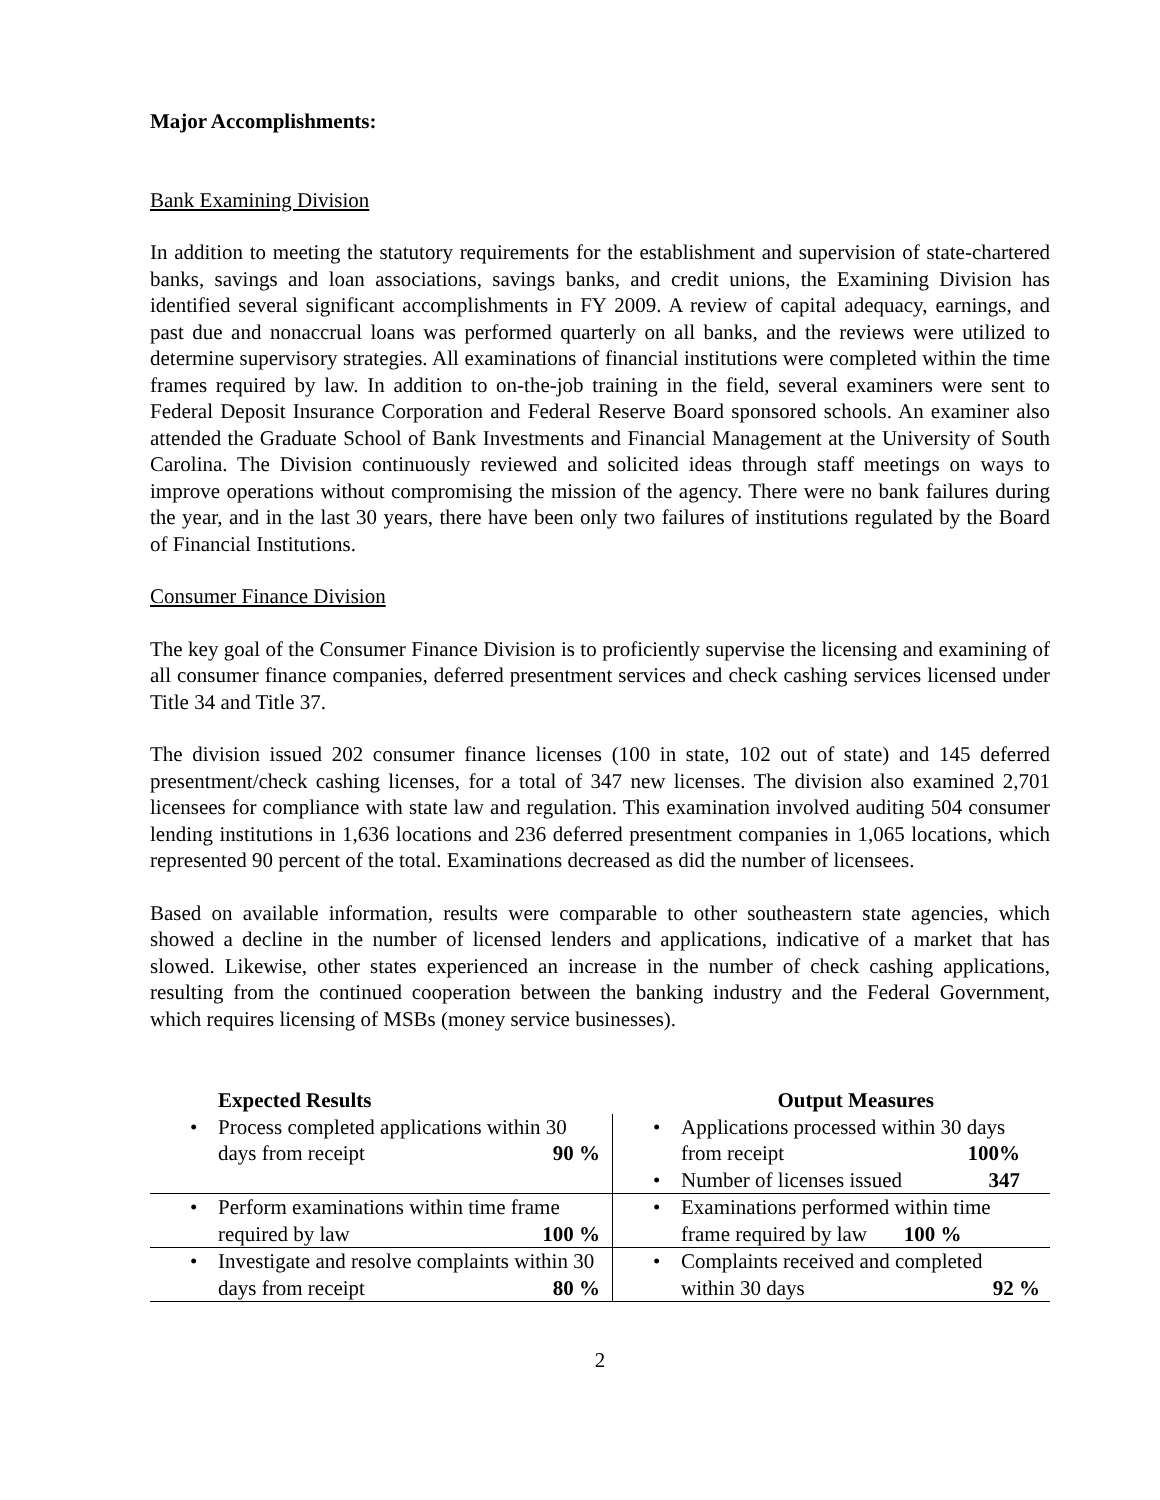Major Accomplishments:
Bank Examining Division
In addition to meeting the statutory requirements for the establishment and supervision of state-chartered banks, savings and loan associations, savings banks, and credit unions, the Examining Division has identified several significant accomplishments in FY 2009. A review of capital adequacy, earnings, and past due and nonaccrual loans was performed quarterly on all banks, and the reviews were utilized to determine supervisory strategies. All examinations of financial institutions were completed within the time frames required by law. In addition to on-the-job training in the field, several examiners were sent to Federal Deposit Insurance Corporation and Federal Reserve Board sponsored schools. An examiner also attended the Graduate School of Bank Investments and Financial Management at the University of South Carolina. The Division continuously reviewed and solicited ideas through staff meetings on ways to improve operations without compromising the mission of the agency. There were no bank failures during the year, and in the last 30 years, there have been only two failures of institutions regulated by the Board of Financial Institutions.
Consumer Finance Division
The key goal of the Consumer Finance Division is to proficiently supervise the licensing and examining of all consumer finance companies, deferred presentment services and check cashing services licensed under Title 34 and Title 37.
The division issued 202 consumer finance licenses (100 in state, 102 out of state) and 145 deferred presentment/check cashing licenses, for a total of 347 new licenses. The division also examined 2,701 licensees for compliance with state law and regulation. This examination involved auditing 504 consumer lending institutions in 1,636 locations and 236 deferred presentment companies in 1,065 locations, which represented 90 percent of the total. Examinations decreased as did the number of licensees.
Based on available information, results were comparable to other southeastern state agencies, which showed a decline in the number of licensed lenders and applications, indicative of a market that has slowed. Likewise, other states experienced an increase in the number of check cashing applications, resulting from the continued cooperation between the banking industry and the Federal Government, which requires licensing of MSBs (money service businesses).
| Expected Results | Output Measures |
| --- | --- |
| • Process completed applications within 30 days from receipt 90 % | • Applications processed within 30 days from receipt 100% • Number of licenses issued 347 |
| • Perform examinations within time frame required by law 100 % | • Examinations performed within time frame required by law 100 % |
| • Investigate and resolve complaints within 30 days from receipt 80 % | • Complaints received and completed within 30 days 92 % |
2